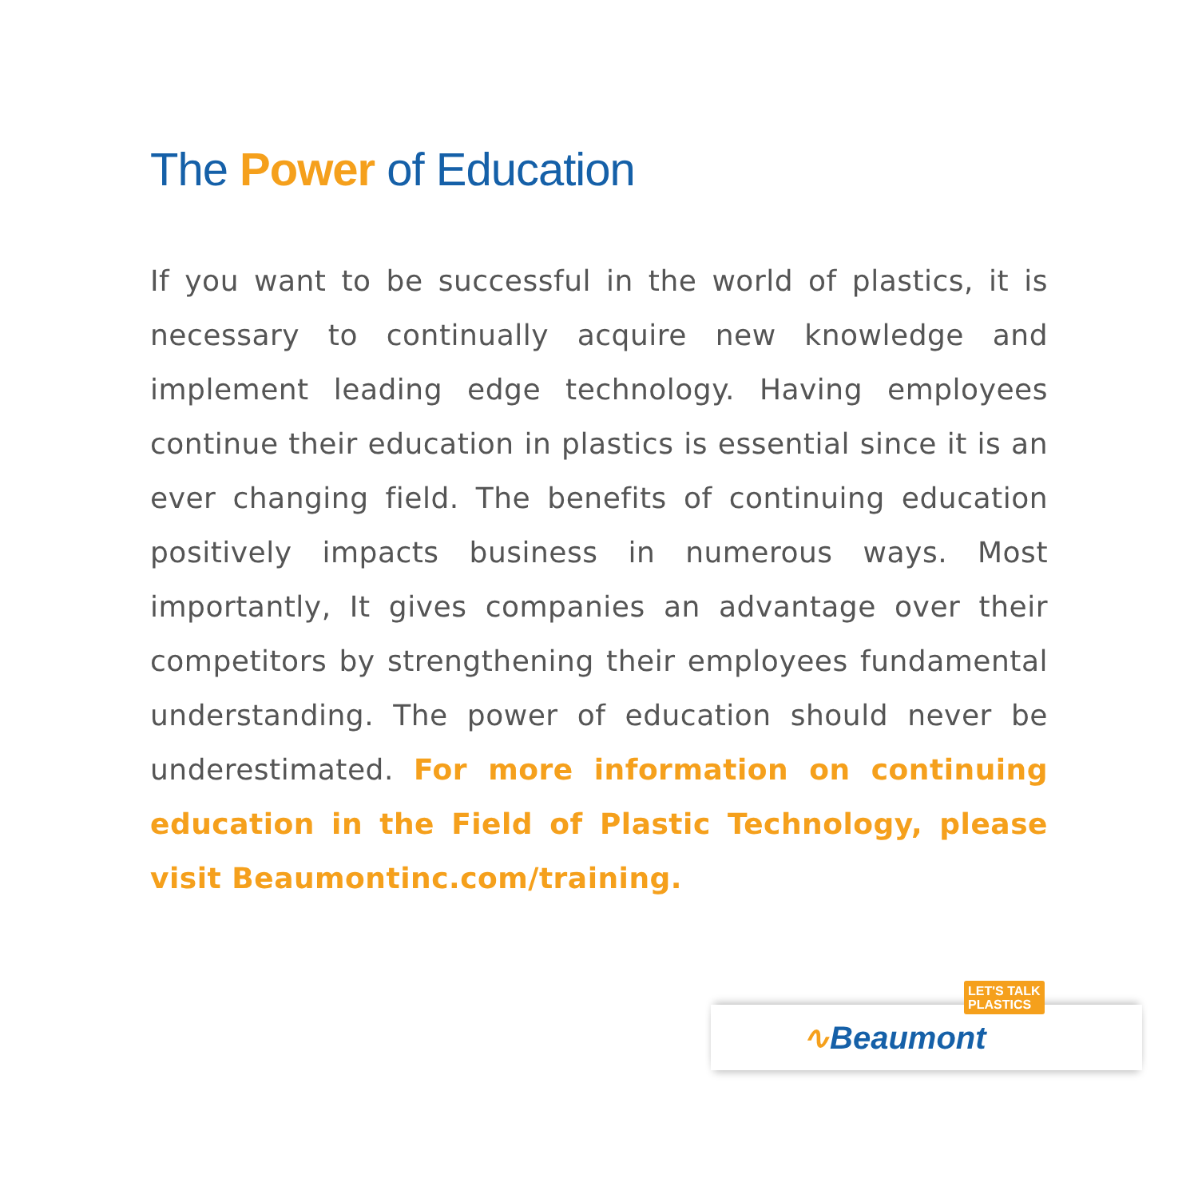The Power of Education
If you want to be successful in the world of plastics, it is necessary to continually acquire new knowledge and implement leading edge technology. Having employees continue their education in plastics is essential since it is an ever changing field. The benefits of continuing education positively impacts business in numerous ways. Most importantly, It gives companies an advantage over their competitors by strengthening their employees fundamental understanding. The power of education should never be underestimated. For more information on continuing education in the Field of Plastic Technology, please visit Beaumontinc.com/training.
LET'S TALK
PLASTICS
∿Beaumont